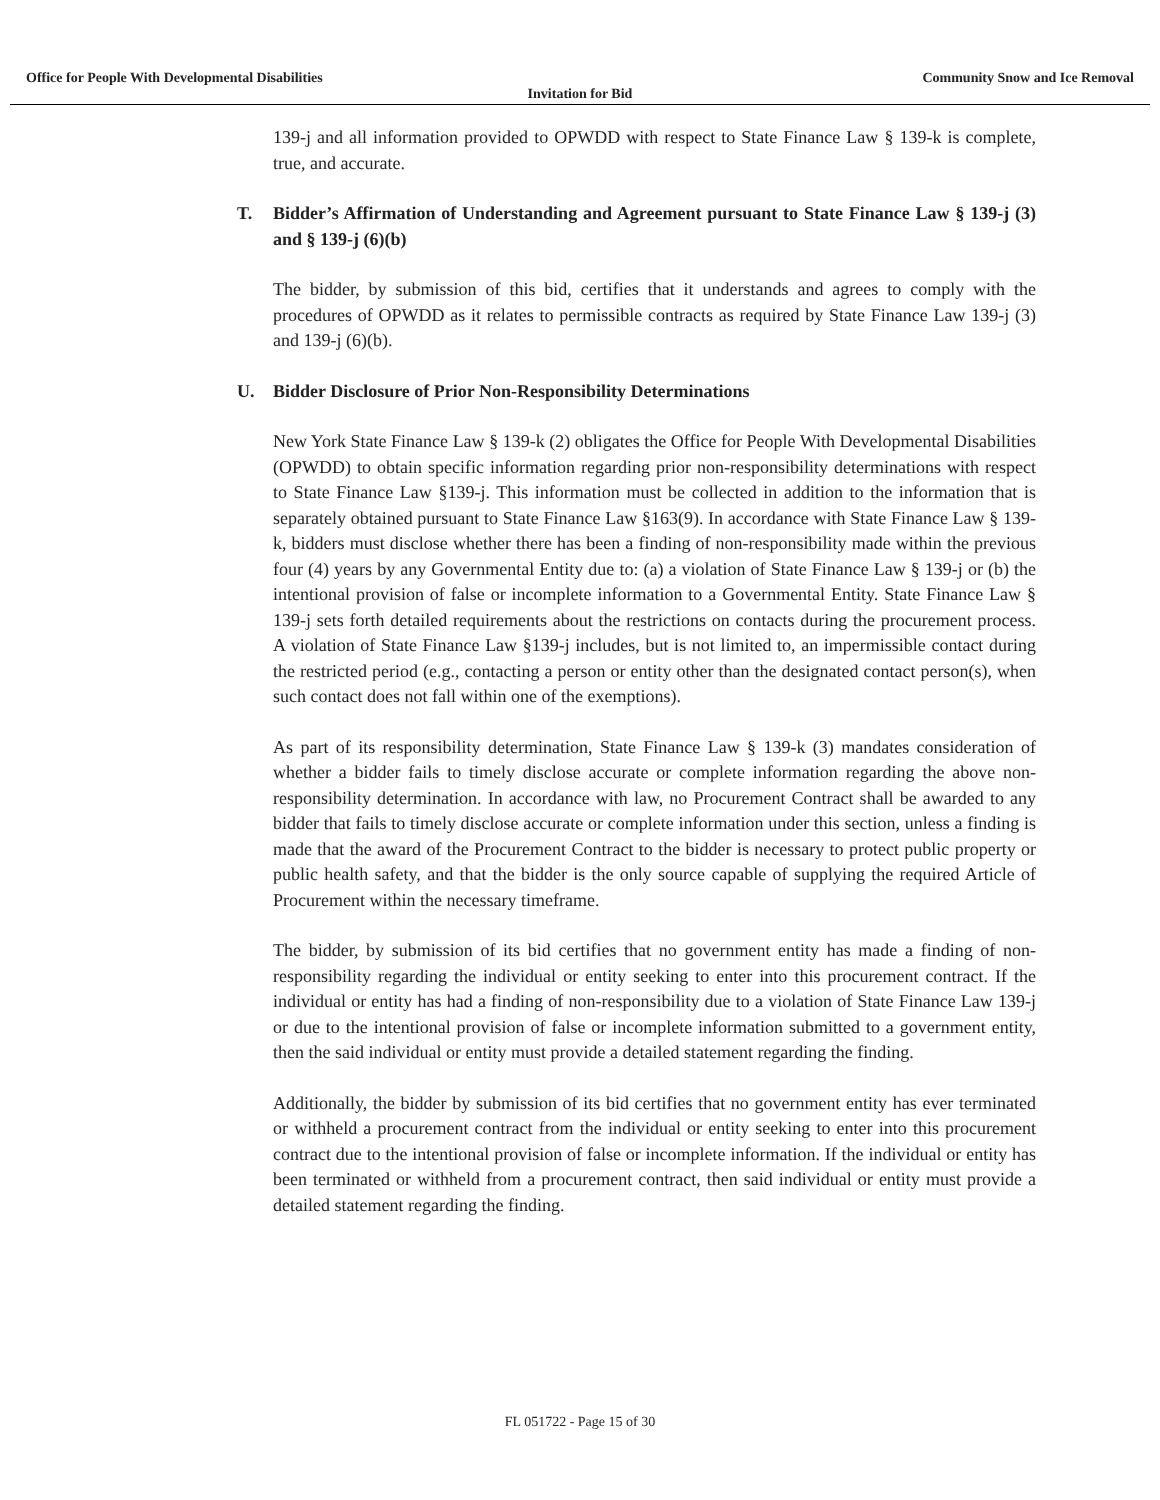Office for People With Developmental Disabilities Community Snow and Ice Removal
Invitation for Bid
139-j and all information provided to OPWDD with respect to State Finance Law § 139-k is complete, true, and accurate.
T. Bidder’s Affirmation of Understanding and Agreement pursuant to State Finance Law § 139-j (3) and § 139-j (6)(b)
The bidder, by submission of this bid, certifies that it understands and agrees to comply with the procedures of OPWDD as it relates to permissible contracts as required by State Finance Law 139-j (3) and 139-j (6)(b).
U. Bidder Disclosure of Prior Non-Responsibility Determinations
New York State Finance Law § 139-k (2) obligates the Office for People With Developmental Disabilities (OPWDD) to obtain specific information regarding prior non-responsibility determinations with respect to State Finance Law §139-j. This information must be collected in addition to the information that is separately obtained pursuant to State Finance Law §163(9). In accordance with State Finance Law § 139-k, bidders must disclose whether there has been a finding of non-responsibility made within the previous four (4) years by any Governmental Entity due to: (a) a violation of State Finance Law § 139-j or (b) the intentional provision of false or incomplete information to a Governmental Entity. State Finance Law § 139-j sets forth detailed requirements about the restrictions on contacts during the procurement process. A violation of State Finance Law §139-j includes, but is not limited to, an impermissible contact during the restricted period (e.g., contacting a person or entity other than the designated contact person(s), when such contact does not fall within one of the exemptions).
As part of its responsibility determination, State Finance Law § 139-k (3) mandates consideration of whether a bidder fails to timely disclose accurate or complete information regarding the above non-responsibility determination. In accordance with law, no Procurement Contract shall be awarded to any bidder that fails to timely disclose accurate or complete information under this section, unless a finding is made that the award of the Procurement Contract to the bidder is necessary to protect public property or public health safety, and that the bidder is the only source capable of supplying the required Article of Procurement within the necessary timeframe.
The bidder, by submission of its bid certifies that no government entity has made a finding of non-responsibility regarding the individual or entity seeking to enter into this procurement contract. If the individual or entity has had a finding of non-responsibility due to a violation of State Finance Law 139-j or due to the intentional provision of false or incomplete information submitted to a government entity, then the said individual or entity must provide a detailed statement regarding the finding.
Additionally, the bidder by submission of its bid certifies that no government entity has ever terminated or withheld a procurement contract from the individual or entity seeking to enter into this procurement contract due to the intentional provision of false or incomplete information. If the individual or entity has been terminated or withheld from a procurement contract, then said individual or entity must provide a detailed statement regarding the finding.
FL 051722 - Page 15 of 30